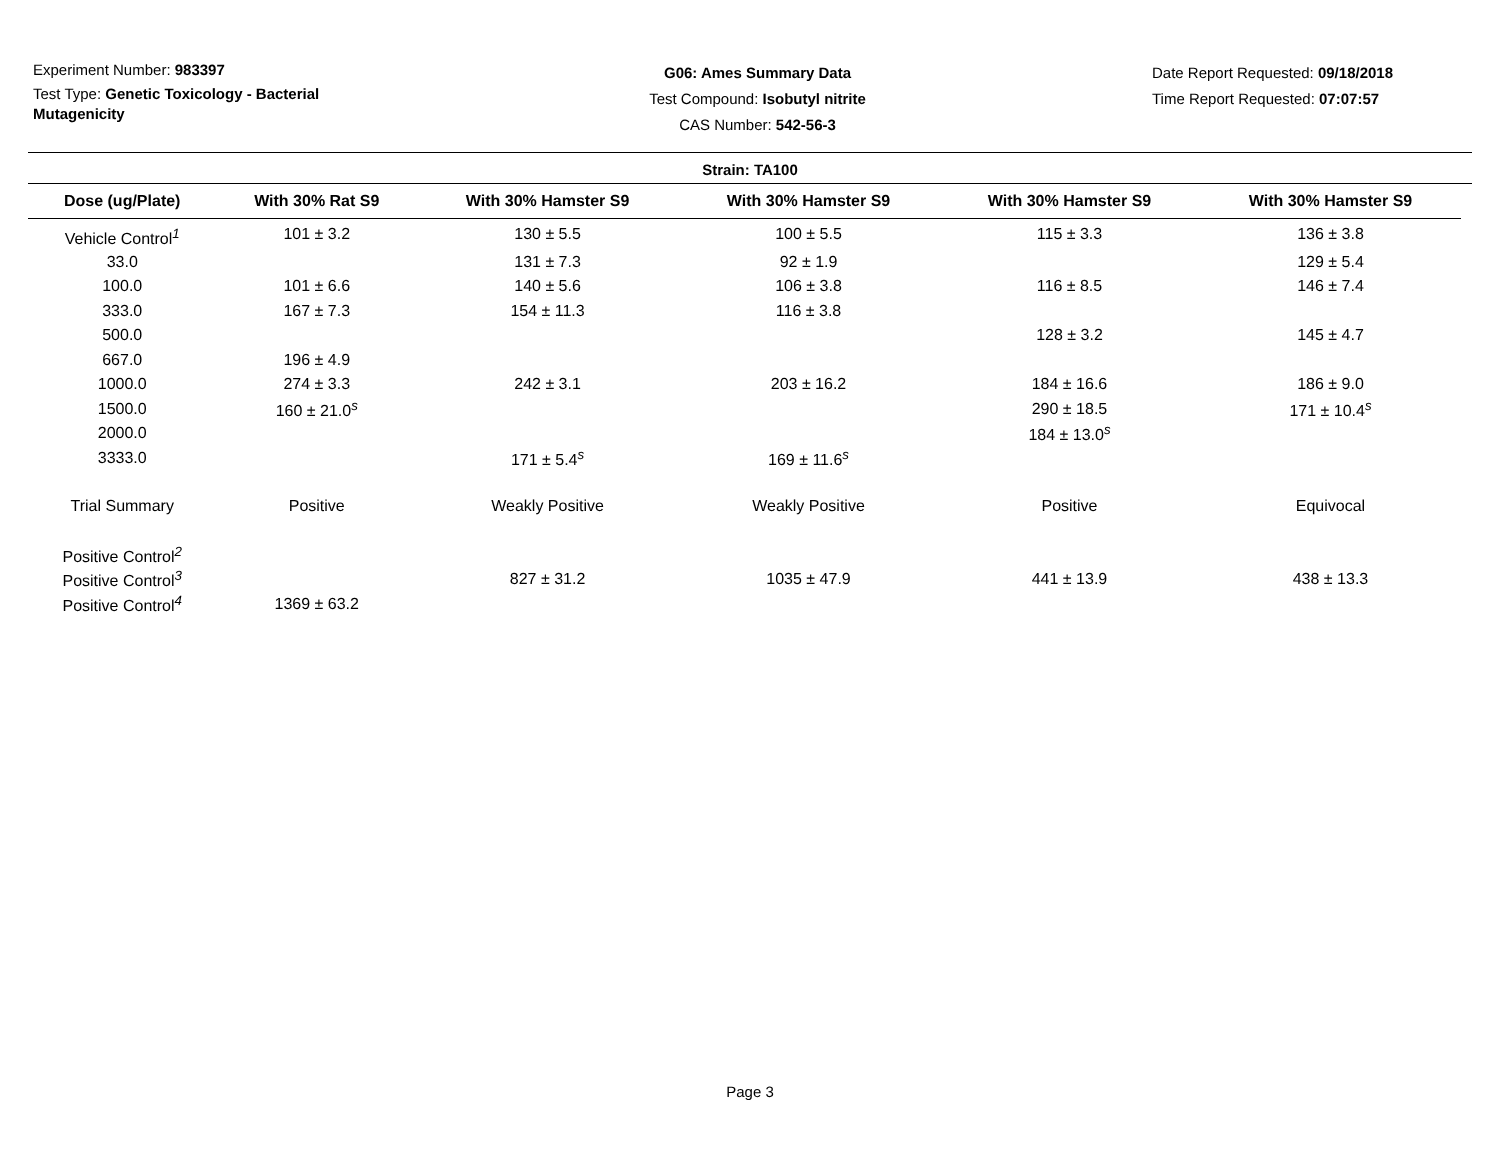Experiment Number: 983397
Test Type: Genetic Toxicology - Bacterial Mutagenicity
G06: Ames Summary Data
Test Compound: Isobutyl nitrite
CAS Number: 542-56-3
Date Report Requested: 09/18/2018
Time Report Requested: 07:07:57
Strain: TA100
| Dose (ug/Plate) | With 30% Rat S9 | With 30% Hamster S9 | With 30% Hamster S9 | With 30% Hamster S9 | With 30% Hamster S9 |
| --- | --- | --- | --- | --- | --- |
| Vehicle Control<sup>1</sup> | 101 ± 3.2 | 130 ± 5.5 | 100 ± 5.5 | 115 ± 3.3 | 136 ± 3.8 |
| 33.0 | | 131 ± 7.3 | 92 ± 1.9 | | 129 ± 5.4 |
| 100.0 | 101 ± 6.6 | 140 ± 5.6 | 106 ± 3.8 | 116 ± 8.5 | 146 ± 7.4 |
| 333.0 | 167 ± 7.3 | 154 ± 11.3 | 116 ± 3.8 | | |
| 500.0 | | | | 128 ± 3.2 | 145 ± 4.7 |
| 667.0 | 196 ± 4.9 | | | | |
| 1000.0 | 274 ± 3.3 | 242 ± 3.1 | 203 ± 16.2 | 184 ± 16.6 | 186 ± 9.0 |
| 1500.0 | 160 ± 21.0<sup>s</sup> | | | 290 ± 18.5 | 171 ± 10.4<sup>s</sup> |
| 2000.0 | | | | 184 ± 13.0<sup>s</sup> | |
| 3333.0 | | 171 ± 5.4<sup>s</sup> | 169 ± 11.6<sup>s</sup> | | |
| Trial Summary | Positive | Weakly Positive | Weakly Positive | Positive | Equivocal |
| Positive Control<sup>2</sup> | | | | | |
| Positive Control<sup>3</sup> | | 827 ± 31.2 | 1035 ± 47.9 | 441 ± 13.9 | 438 ± 13.3 |
| Positive Control<sup>4</sup> | 1369 ± 63.2 | | | | |
Page 3